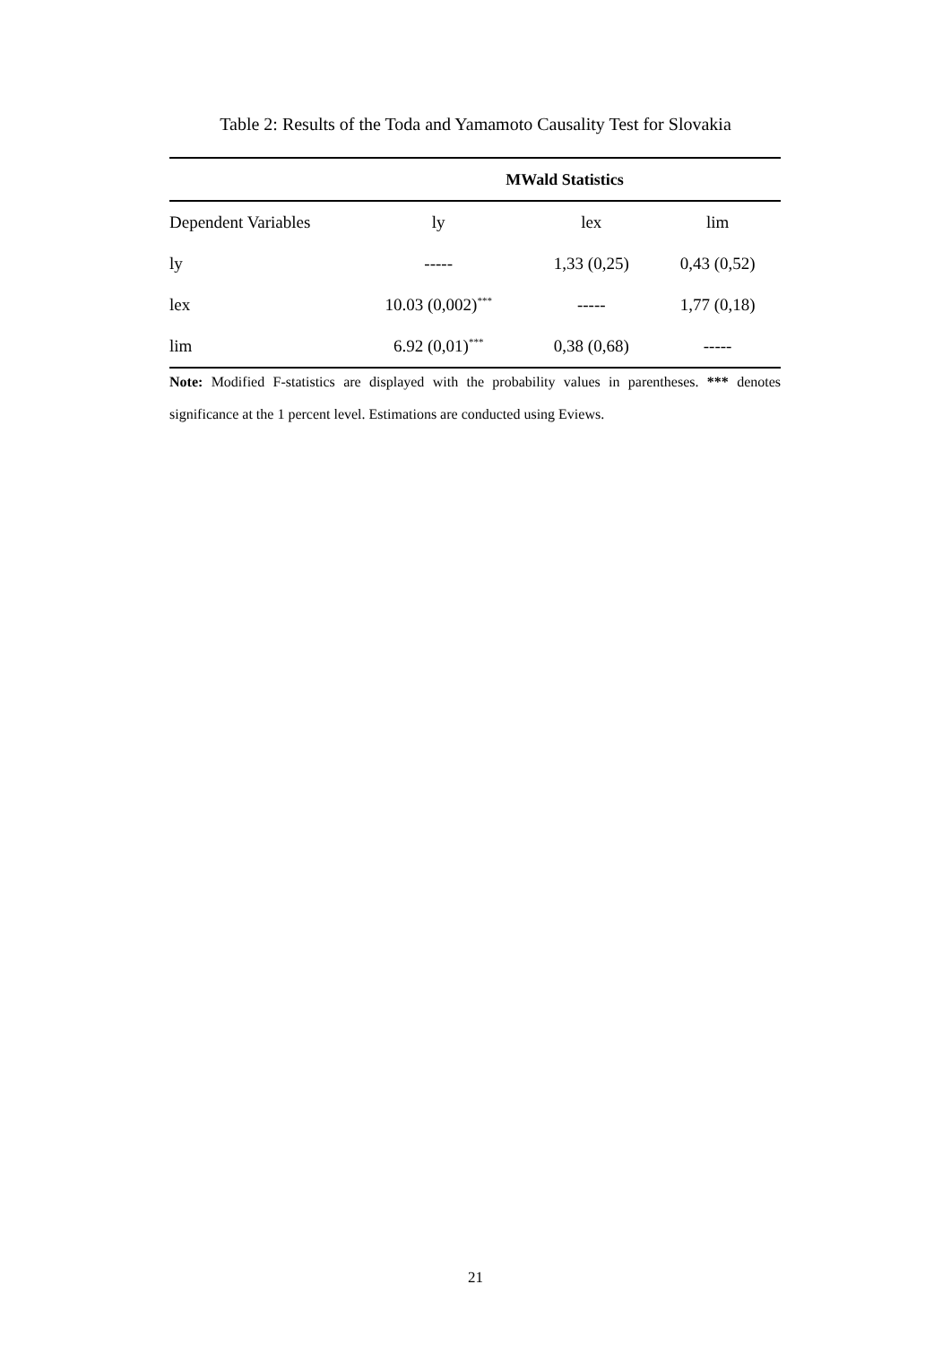Table 2: Results of the Toda and Yamamoto Causality Test for Slovakia
| | MWald Statistics | | |
| --- | --- | --- | --- |
| Dependent Variables | ly | lex | lim |
| ly | ----- | 1,33 (0,25) | 0,43 (0,52) |
| lex | 10.03 (0,002)<sup>***</sup> | ----- | 1,77 (0,18) |
| lim | 6.92 (0,01)<sup>***</sup> | 0,38 (0,68) | ----- |
Note: Modified F-statistics are displayed with the probability values in parentheses. *** denotes significance at the 1 percent level. Estimations are conducted using Eviews.
21